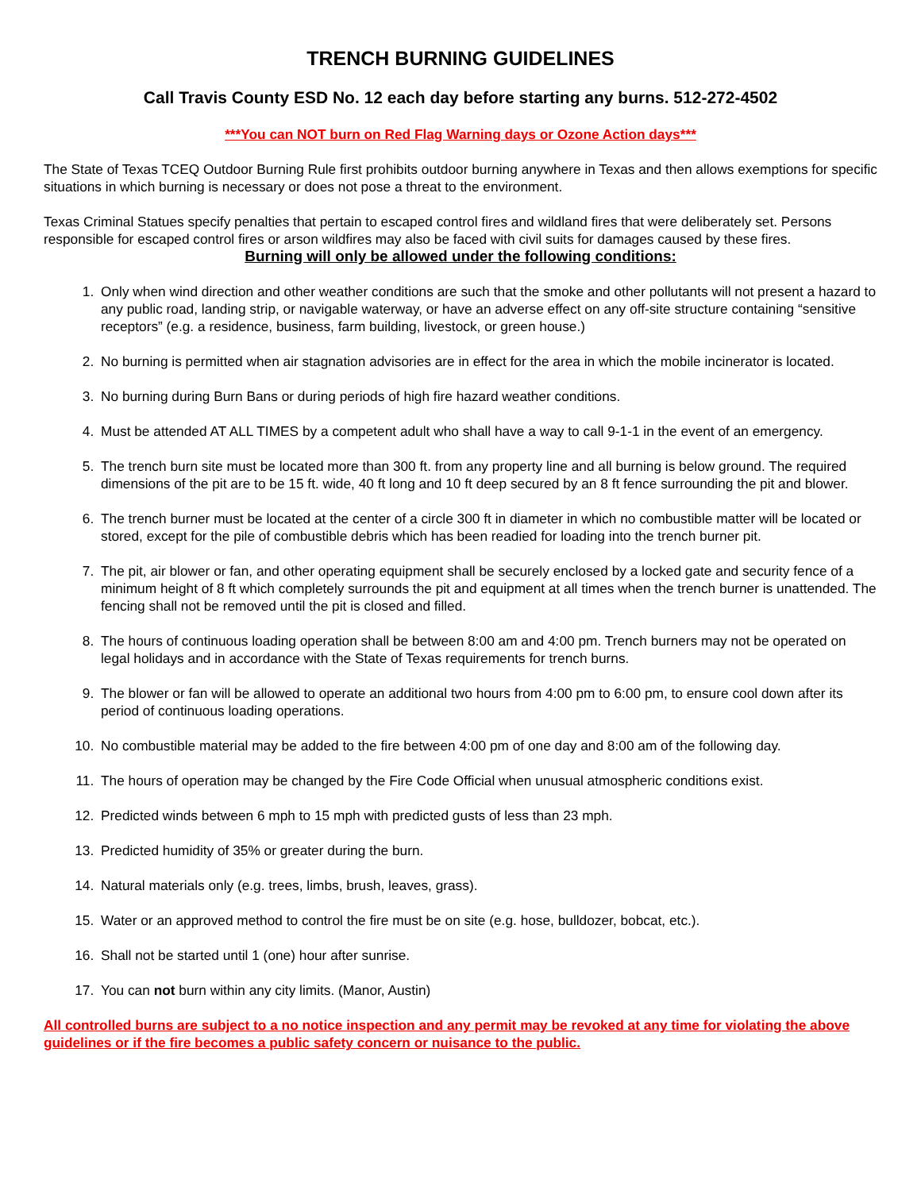TRENCH BURNING GUIDELINES
Call Travis County ESD No. 12 each day before starting any burns. 512-272-4502
***You can NOT burn on Red Flag Warning days or Ozone Action days***
The State of Texas TCEQ Outdoor Burning Rule first prohibits outdoor burning anywhere in Texas and then allows exemptions for specific situations in which burning is necessary or does not pose a threat to the environment.
Texas Criminal Statues specify penalties that pertain to escaped control fires and wildland fires that were deliberately set. Persons responsible for escaped control fires or arson wildfires may also be faced with civil suits for damages caused by these fires.
Burning will only be allowed under the following conditions:
1. Only when wind direction and other weather conditions are such that the smoke and other pollutants will not present a hazard to any public road, landing strip, or navigable waterway, or have an adverse effect on any off-site structure containing “sensitive receptors” (e.g. a residence, business, farm building, livestock, or green house.)
2. No burning is permitted when air stagnation advisories are in effect for the area in which the mobile incinerator is located.
3. No burning during Burn Bans or during periods of high fire hazard weather conditions.
4. Must be attended AT ALL TIMES by a competent adult who shall have a way to call 9-1-1 in the event of an emergency.
5. The trench burn site must be located more than 300 ft. from any property line and all burning is below ground. The required dimensions of the pit are to be 15 ft. wide, 40 ft long and 10 ft deep secured by an 8 ft fence surrounding the pit and blower.
6. The trench burner must be located at the center of a circle 300 ft in diameter in which no combustible matter will be located or stored, except for the pile of combustible debris which has been readied for loading into the trench burner pit.
7. The pit, air blower or fan, and other operating equipment shall be securely enclosed by a locked gate and security fence of a minimum height of 8 ft which completely surrounds the pit and equipment at all times when the trench burner is unattended. The fencing shall not be removed until the pit is closed and filled.
8. The hours of continuous loading operation shall be between 8:00 am and 4:00 pm. Trench burners may not be operated on legal holidays and in accordance with the State of Texas requirements for trench burns.
9. The blower or fan will be allowed to operate an additional two hours from 4:00 pm to 6:00 pm, to ensure cool down after its period of continuous loading operations.
10. No combustible material may be added to the fire between 4:00 pm of one day and 8:00 am of the following day.
11. The hours of operation may be changed by the Fire Code Official when unusual atmospheric conditions exist.
12. Predicted winds between 6 mph to 15 mph with predicted gusts of less than 23 mph.
13. Predicted humidity of 35% or greater during the burn.
14. Natural materials only (e.g. trees, limbs, brush, leaves, grass).
15. Water or an approved method to control the fire must be on site (e.g. hose, bulldozer, bobcat, etc.).
16. Shall not be started until 1 (one) hour after sunrise.
17. You can not burn within any city limits. (Manor, Austin)
All controlled burns are subject to a no notice inspection and any permit may be revoked at any time for violating the above guidelines or if the fire becomes a public safety concern or nuisance to the public.